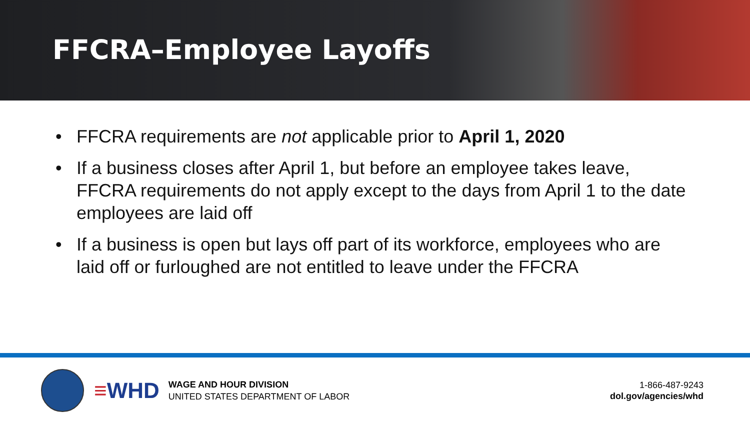FFCRA–Employee Layoffs
• FFCRA requirements are not applicable prior to April 1, 2020
• If a business closes after April 1, but before an employee takes leave, FFCRA requirements do not apply except to the days from April 1 to the date employees are laid off
• If a business is open but lays off part of its workforce, employees who are laid off or furloughed are not entitled to leave under the FFCRA
≡WHD
WAGE AND HOUR DIVISION
UNITED STATES DEPARTMENT OF LABOR
1-866-487-9243
dol.gov/agencies/whd